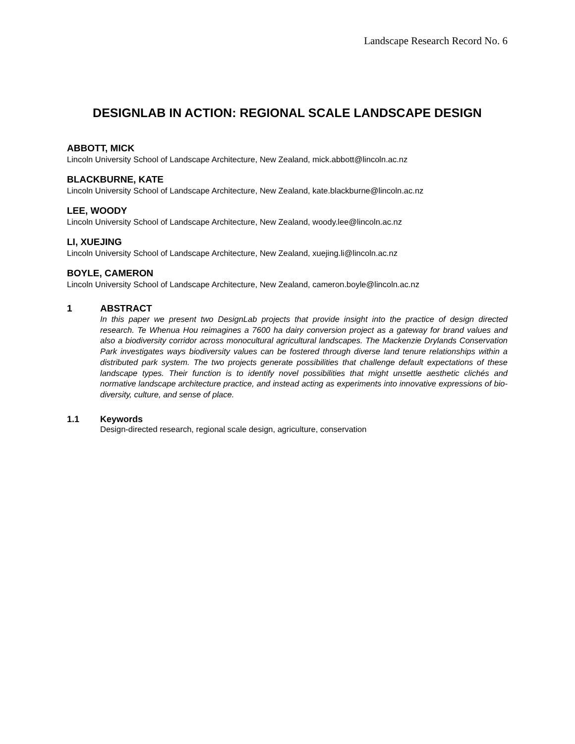Landscape Research Record No. 6
DESIGNLAB IN ACTION: REGIONAL SCALE LANDSCAPE DESIGN
ABBOTT, MICK
Lincoln University School of Landscape Architecture, New Zealand, mick.abbott@lincoln.ac.nz
BLACKBURNE, KATE
Lincoln University School of Landscape Architecture, New Zealand, kate.blackburne@lincoln.ac.nz
LEE, WOODY
Lincoln University School of Landscape Architecture, New Zealand, woody.lee@lincoln.ac.nz
LI, XUEJING
Lincoln University School of Landscape Architecture, New Zealand, xuejing.li@lincoln.ac.nz
BOYLE, CAMERON
Lincoln University School of Landscape Architecture, New Zealand, cameron.boyle@lincoln.ac.nz
1 ABSTRACT
In this paper we present two DesignLab projects that provide insight into the practice of design directed research. Te Whenua Hou reimagines a 7600 ha dairy conversion project as a gateway for brand values and also a biodiversity corridor across monocultural agricultural landscapes. The Mackenzie Drylands Conservation Park investigates ways biodiversity values can be fostered through diverse land tenure relationships within a distributed park system. The two projects generate possibilities that challenge default expectations of these landscape types. Their function is to identify novel possibilities that might unsettle aesthetic clichés and normative landscape architecture practice, and instead acting as experiments into innovative expressions of bio-diversity, culture, and sense of place.
1.1 Keywords
Design-directed research, regional scale design, agriculture, conservation